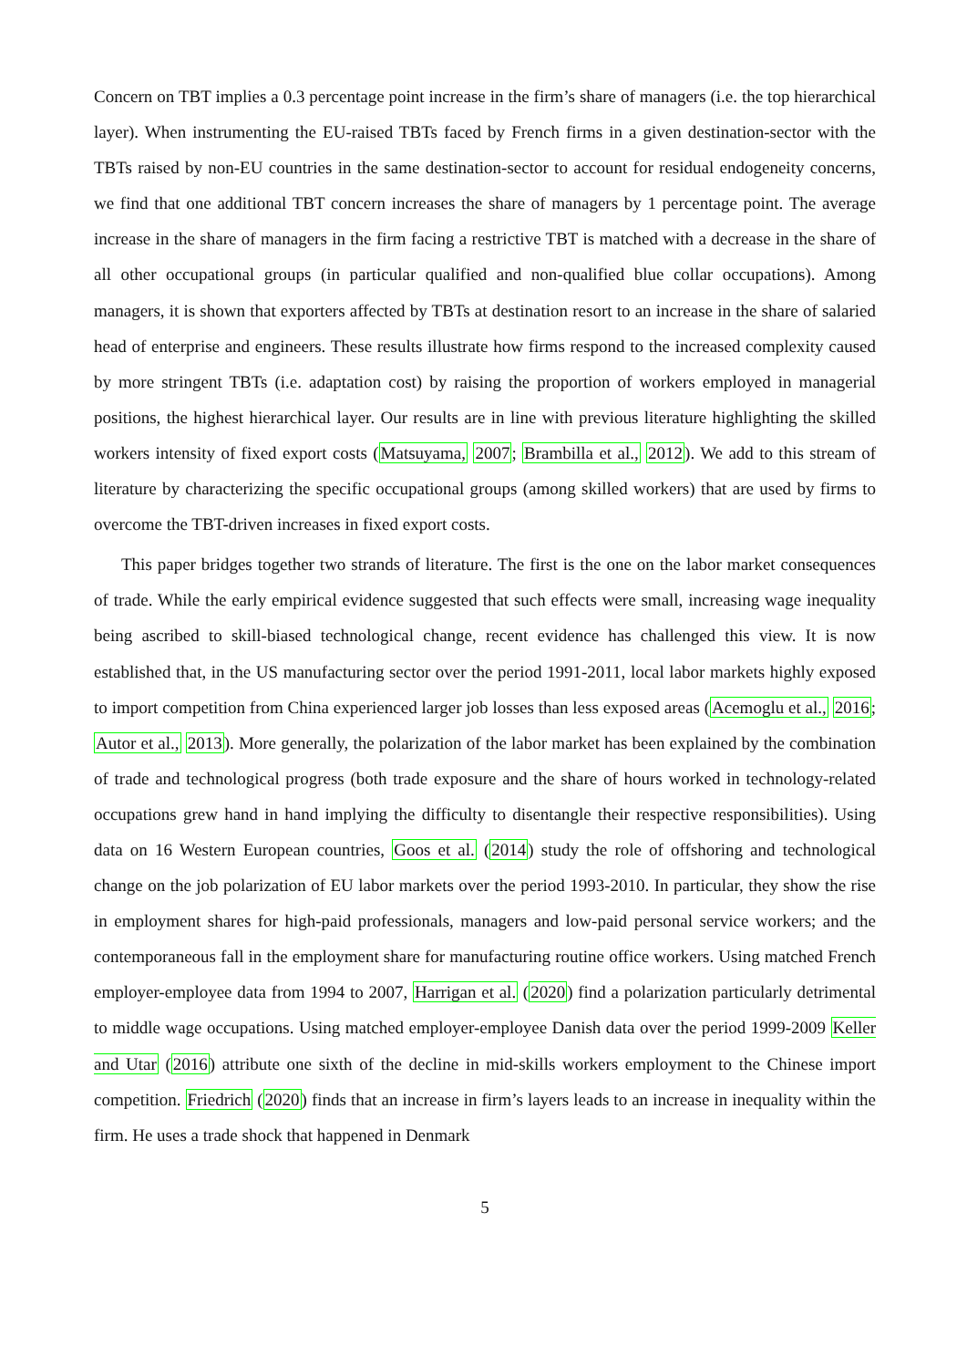Concern on TBT implies a 0.3 percentage point increase in the firm’s share of managers (i.e. the top hierarchical layer). When instrumenting the EU-raised TBTs faced by French firms in a given destination-sector with the TBTs raised by non-EU countries in the same destination-sector to account for residual endogeneity concerns, we find that one additional TBT concern increases the share of managers by 1 percentage point. The average increase in the share of managers in the firm facing a restrictive TBT is matched with a decrease in the share of all other occupational groups (in particular qualified and non-qualified blue collar occupations). Among managers, it is shown that exporters affected by TBTs at destination resort to an increase in the share of salaried head of enterprise and engineers. These results illustrate how firms respond to the increased complexity caused by more stringent TBTs (i.e. adaptation cost) by raising the proportion of workers employed in managerial positions, the highest hierarchical layer. Our results are in line with previous literature highlighting the skilled workers intensity of fixed export costs (Matsuyama, 2007; Brambilla et al., 2012). We add to this stream of literature by characterizing the specific occupational groups (among skilled workers) that are used by firms to overcome the TBT-driven increases in fixed export costs.
This paper bridges together two strands of literature. The first is the one on the labor market consequences of trade. While the early empirical evidence suggested that such effects were small, increasing wage inequality being ascribed to skill-biased technological change, recent evidence has challenged this view. It is now established that, in the US manufacturing sector over the period 1991-2011, local labor markets highly exposed to import competition from China experienced larger job losses than less exposed areas (Acemoglu et al., 2016; Autor et al., 2013). More generally, the polarization of the labor market has been explained by the combination of trade and technological progress (both trade exposure and the share of hours worked in technology-related occupations grew hand in hand implying the difficulty to disentangle their respective responsibilities). Using data on 16 Western European countries, Goos et al. (2014) study the role of offshoring and technological change on the job polarization of EU labor markets over the period 1993-2010. In particular, they show the rise in employment shares for high-paid professionals, managers and low-paid personal service workers; and the contemporaneous fall in the employment share for manufacturing routine office workers. Using matched French employer-employee data from 1994 to 2007, Harrigan et al. (2020) find a polarization particularly detrimental to middle wage occupations. Using matched employer-employee Danish data over the period 1999-2009 Keller and Utar (2016) attribute one sixth of the decline in mid-skills workers employment to the Chinese import competition. Friedrich (2020) finds that an increase in firm’s layers leads to an increase in inequality within the firm. He uses a trade shock that happened in Denmark
5